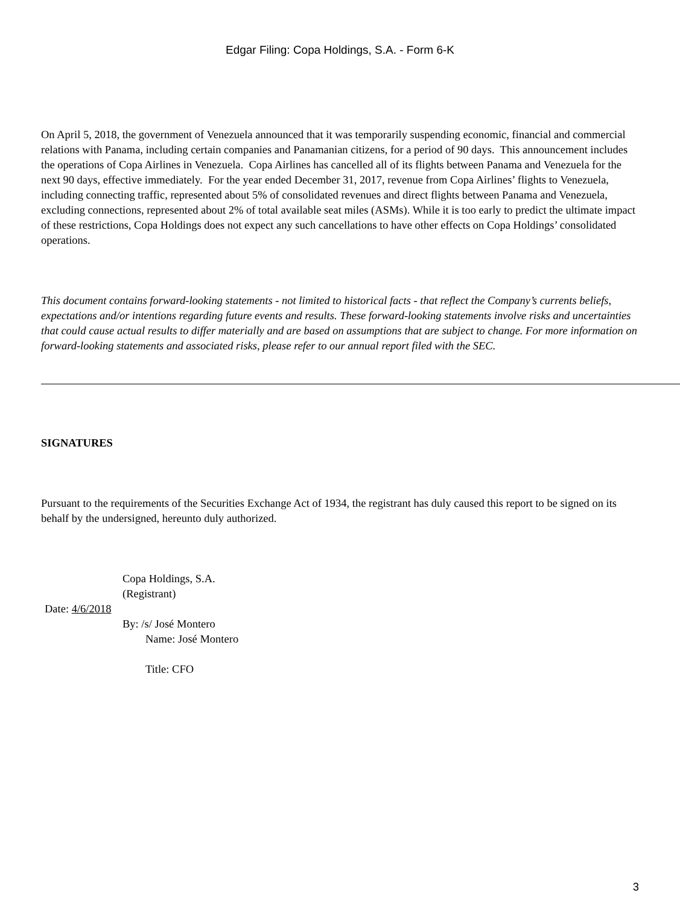Edgar Filing: Copa Holdings, S.A. - Form 6-K
On April 5, 2018, the government of Venezuela announced that it was temporarily suspending economic, financial and commercial relations with Panama, including certain companies and Panamanian citizens, for a period of 90 days. This announcement includes the operations of Copa Airlines in Venezuela. Copa Airlines has cancelled all of its flights between Panama and Venezuela for the next 90 days, effective immediately. For the year ended December 31, 2017, revenue from Copa Airlines’ flights to Venezuela, including connecting traffic, represented about 5% of consolidated revenues and direct flights between Panama and Venezuela, excluding connections, represented about 2% of total available seat miles (ASMs). While it is too early to predict the ultimate impact of these restrictions, Copa Holdings does not expect any such cancellations to have other effects on Copa Holdings’ consolidated operations.
This document contains forward-looking statements - not limited to historical facts - that reflect the Company’s currents beliefs, expectations and/or intentions regarding future events and results. These forward-looking statements involve risks and uncertainties that could cause actual results to differ materially and are based on assumptions that are subject to change. For more information on forward-looking statements and associated risks, please refer to our annual report filed with the SEC.
SIGNATURES
Pursuant to the requirements of the Securities Exchange Act of 1934, the registrant has duly caused this report to be signed on its behalf by the undersigned, hereunto duly authorized.
Copa Holdings, S.A.
(Registrant)
Date: 4/6/2018
By: /s/ José Montero
Name: José Montero
Title: CFO
3